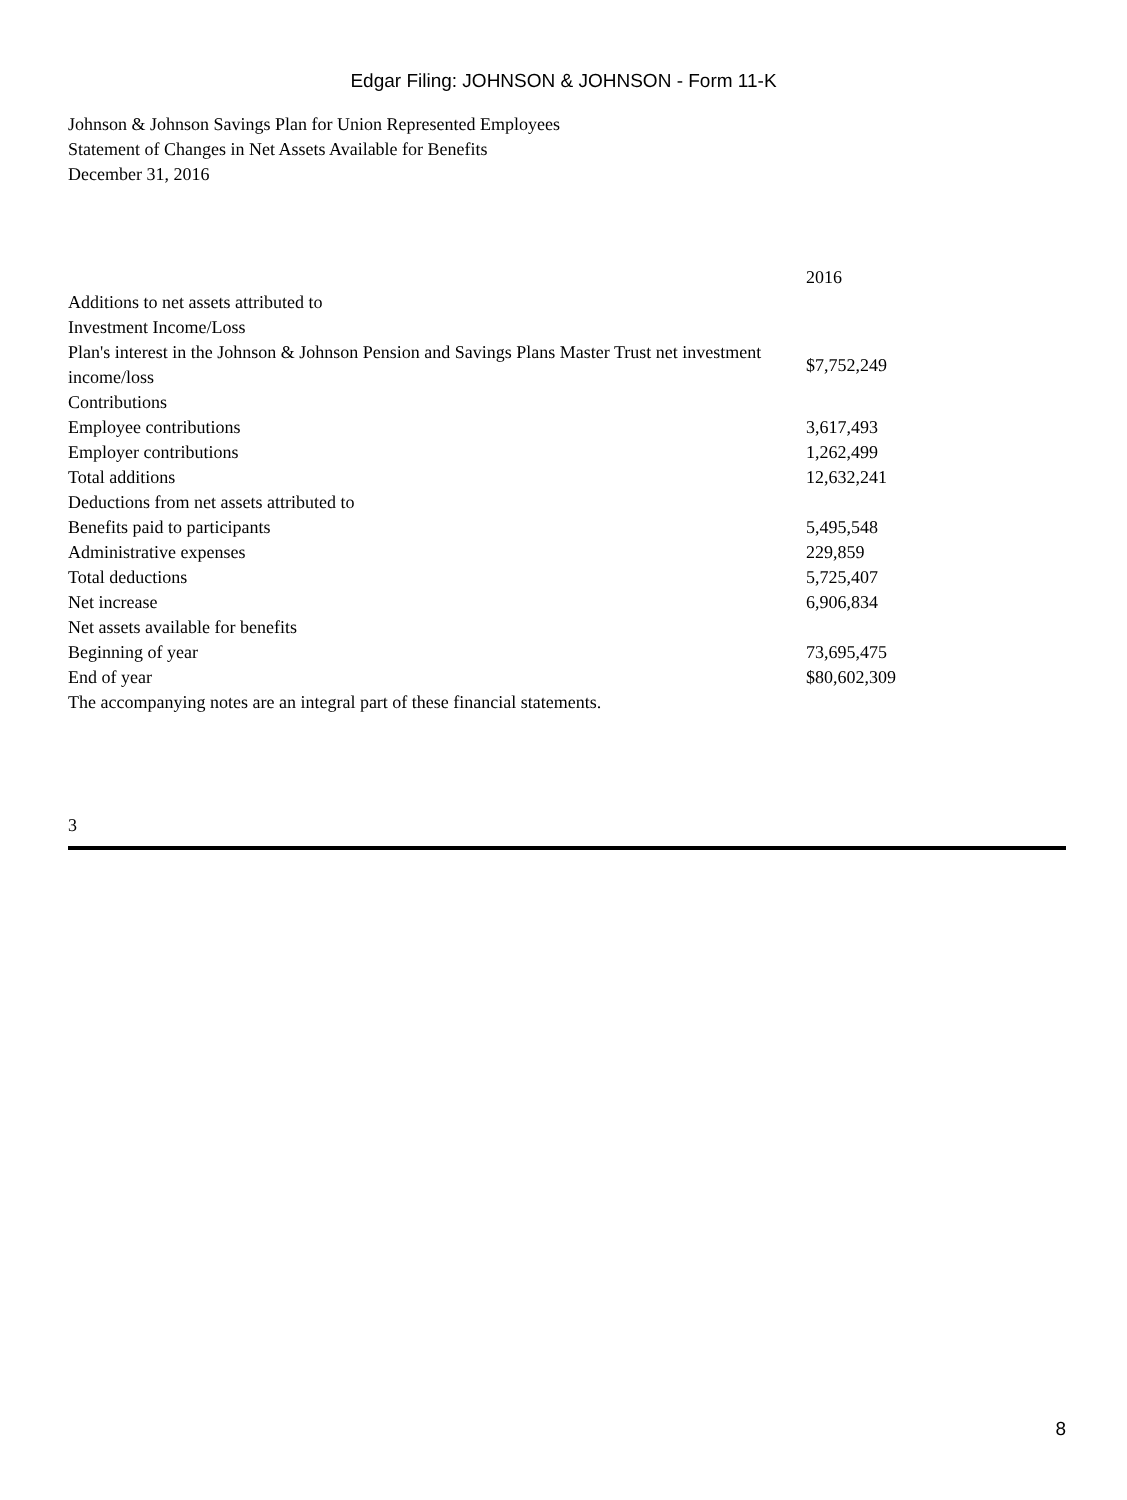Edgar Filing: JOHNSON & JOHNSON - Form 11-K
Johnson & Johnson Savings Plan for Union Represented Employees
Statement of Changes in Net Assets Available for Benefits
December 31, 2016
| | 2016 |
| Additions to net assets attributed to | |
| Investment Income/Loss | |
| Plan's interest in the Johnson & Johnson Pension and Savings Plans Master Trust net investment income/loss | $7,752,249 |
| Contributions | |
| Employee contributions | 3,617,493 |
| Employer contributions | 1,262,499 |
| Total additions | 12,632,241 |
| Deductions from net assets attributed to | |
| Benefits paid to participants | 5,495,548 |
| Administrative expenses | 229,859 |
| Total deductions | 5,725,407 |
| Net increase | 6,906,834 |
| Net assets available for benefits | |
| Beginning of year | 73,695,475 |
| End of year | $80,602,309 |
| The accompanying notes are an integral part of these financial statements. | |
3
8